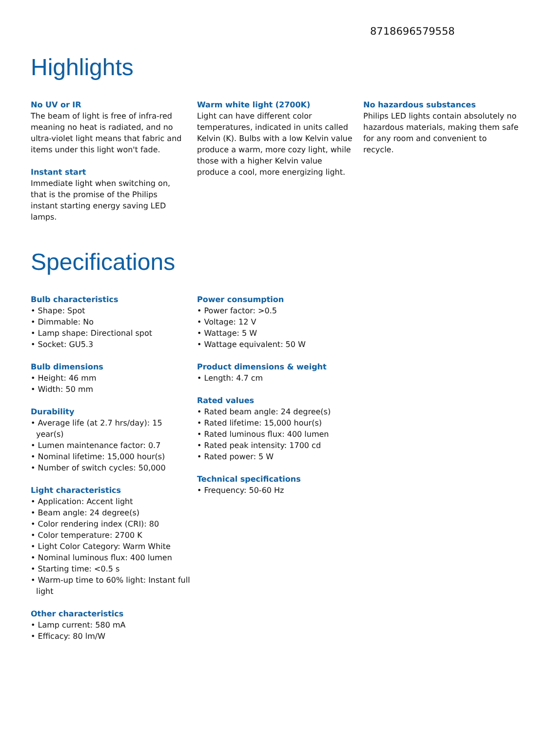8718696579558
Highlights
No UV or IR
The beam of light is free of infra-red meaning no heat is radiated, and no ultra-violet light means that fabric and items under this light won't fade.
Instant start
Immediate light when switching on, that is the promise of the Philips instant starting energy saving LED lamps.
Warm white light (2700K)
Light can have different color temperatures, indicated in units called Kelvin (K). Bulbs with a low Kelvin value produce a warm, more cozy light, while those with a higher Kelvin value produce a cool, more energizing light.
No hazardous substances
Philips LED lights contain absolutely no hazardous materials, making them safe for any room and convenient to recycle.
Specifications
Bulb characteristics
• Shape: Spot
• Dimmable: No
• Lamp shape: Directional spot
• Socket: GU5.3
Bulb dimensions
• Height: 46 mm
• Width: 50 mm
Durability
• Average life (at 2.7 hrs/day): 15 year(s)
• Lumen maintenance factor: 0.7
• Nominal lifetime: 15,000 hour(s)
• Number of switch cycles: 50,000
Light characteristics
• Application: Accent light
• Beam angle: 24 degree(s)
• Color rendering index (CRI): 80
• Color temperature: 2700 K
• Light Color Category: Warm White
• Nominal luminous flux: 400 lumen
• Starting time: <0.5 s
• Warm-up time to 60% light: Instant full light
Other characteristics
• Lamp current: 580 mA
• Efficacy: 80 lm/W
Power consumption
• Power factor: >0.5
• Voltage: 12 V
• Wattage: 5 W
• Wattage equivalent: 50 W
Product dimensions & weight
• Length: 4.7 cm
Rated values
• Rated beam angle: 24 degree(s)
• Rated lifetime: 15,000 hour(s)
• Rated luminous flux: 400 lumen
• Rated peak intensity: 1700 cd
• Rated power: 5 W
Technical specifications
• Frequency: 50-60 Hz